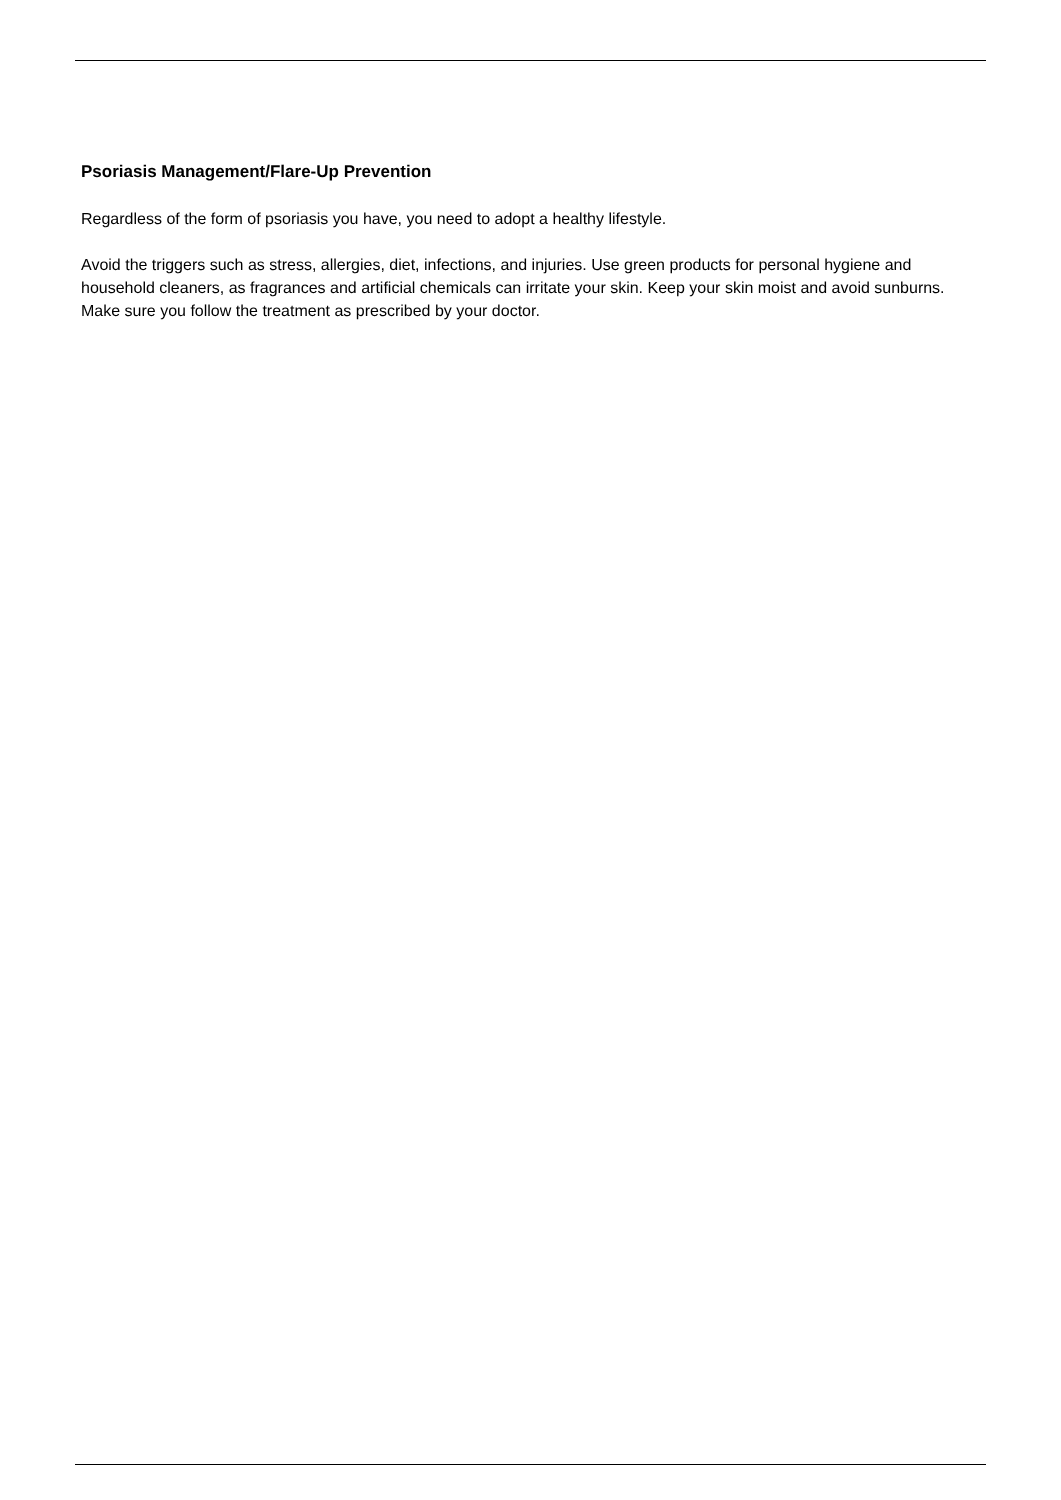Psoriasis Management/Flare-Up Prevention
Regardless of the form of psoriasis you have, you need to adopt a healthy lifestyle.
Avoid the triggers such as stress, allergies, diet, infections, and injuries. Use green products for personal hygiene and household cleaners, as fragrances and artificial chemicals can irritate your skin. Keep your skin moist and avoid sunburns. Make sure you follow the treatment as prescribed by your doctor.